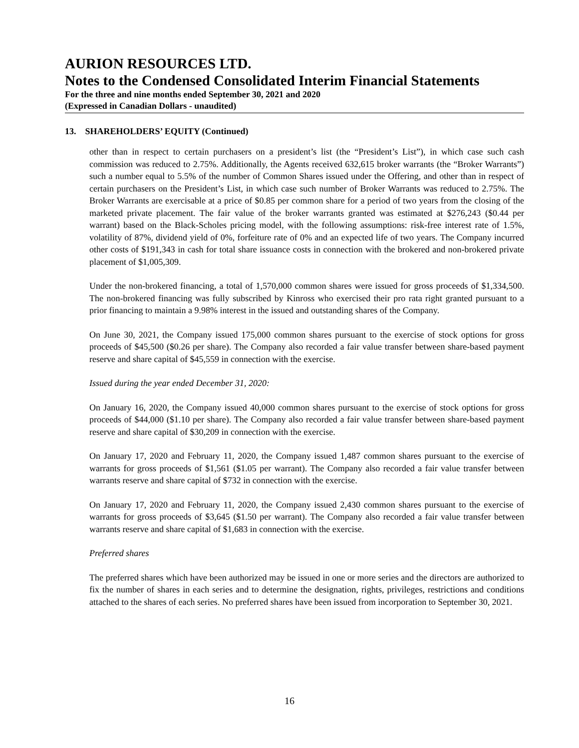AURION RESOURCES LTD.
Notes to the Condensed Consolidated Interim Financial Statements
For the three and nine months ended September 30, 2021 and 2020
(Expressed in Canadian Dollars - unaudited)
13. SHAREHOLDERS’ EQUITY (Continued)
other than in respect to certain purchasers on a president’s list (the “President’s List”), in which case such cash commission was reduced to 2.75%. Additionally, the Agents received 632,615 broker warrants (the “Broker Warrants”) such a number equal to 5.5% of the number of Common Shares issued under the Offering, and other than in respect of certain purchasers on the President’s List, in which case such number of Broker Warrants was reduced to 2.75%. The Broker Warrants are exercisable at a price of $0.85 per common share for a period of two years from the closing of the marketed private placement. The fair value of the broker warrants granted was estimated at $276,243 ($0.44 per warrant) based on the Black-Scholes pricing model, with the following assumptions: risk-free interest rate of 1.5%, volatility of 87%, dividend yield of 0%, forfeiture rate of 0% and an expected life of two years. The Company incurred other costs of $191,343 in cash for total share issuance costs in connection with the brokered and non-brokered private placement of $1,005,309.
Under the non-brokered financing, a total of 1,570,000 common shares were issued for gross proceeds of $1,334,500. The non-brokered financing was fully subscribed by Kinross who exercised their pro rata right granted pursuant to a prior financing to maintain a 9.98% interest in the issued and outstanding shares of the Company.
On June 30, 2021, the Company issued 175,000 common shares pursuant to the exercise of stock options for gross proceeds of $45,500 ($0.26 per share). The Company also recorded a fair value transfer between share-based payment reserve and share capital of $45,559 in connection with the exercise.
Issued during the year ended December 31, 2020:
On January 16, 2020, the Company issued 40,000 common shares pursuant to the exercise of stock options for gross proceeds of $44,000 ($1.10 per share). The Company also recorded a fair value transfer between share-based payment reserve and share capital of $30,209 in connection with the exercise.
On January 17, 2020 and February 11, 2020, the Company issued 1,487 common shares pursuant to the exercise of warrants for gross proceeds of $1,561 ($1.05 per warrant). The Company also recorded a fair value transfer between warrants reserve and share capital of $732 in connection with the exercise.
On January 17, 2020 and February 11, 2020, the Company issued 2,430 common shares pursuant to the exercise of warrants for gross proceeds of $3,645 ($1.50 per warrant). The Company also recorded a fair value transfer between warrants reserve and share capital of $1,683 in connection with the exercise.
Preferred shares
The preferred shares which have been authorized may be issued in one or more series and the directors are authorized to fix the number of shares in each series and to determine the designation, rights, privileges, restrictions and conditions attached to the shares of each series. No preferred shares have been issued from incorporation to September 30, 2021.
16